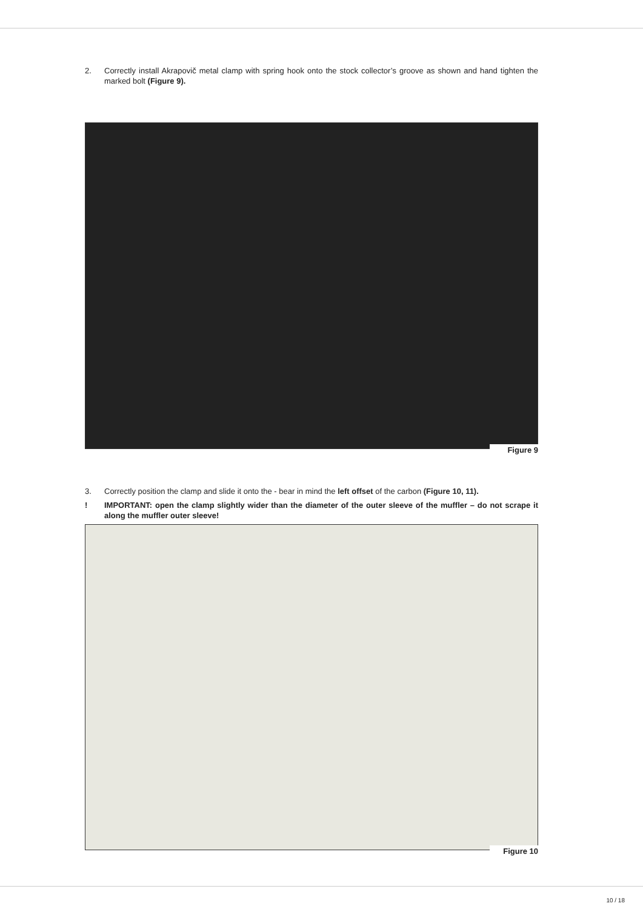2. Correctly install Akrapovič metal clamp with spring hook onto the stock collector’s groove as shown and hand tighten the marked bolt (Figure 9).
Figure 9
3. Correctly position the clamp and slide it onto the - bear in mind the left offset of the carbon (Figure 10, 11).
! IMPORTANT: open the clamp slightly wider than the diameter of the outer sleeve of the muffler – do not scrape it along the muffler outer sleeve!
Figure 10
10 / 18